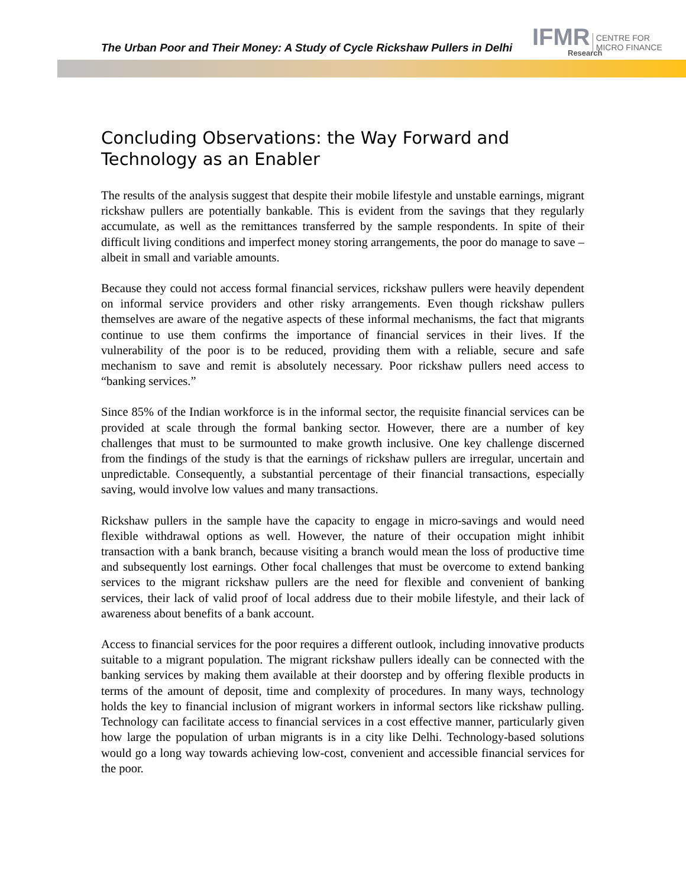The Urban Poor and Their Money: A Study of Cycle Rickshaw Pullers in Delhi
IFMR CENTRE FOR
MICRO FINANCE
Research
Concluding Observations: the Way Forward and Technology as an Enabler
The results of the analysis suggest that despite their mobile lifestyle and unstable earnings, migrant rickshaw pullers are potentially bankable. This is evident from the savings that they regularly accumulate, as well as the remittances transferred by the sample respondents. In spite of their difficult living conditions and imperfect money storing arrangements, the poor do manage to save – albeit in small and variable amounts.
Because they could not access formal financial services, rickshaw pullers were heavily dependent on informal service providers and other risky arrangements. Even though rickshaw pullers themselves are aware of the negative aspects of these informal mechanisms, the fact that migrants continue to use them confirms the importance of financial services in their lives. If the vulnerability of the poor is to be reduced, providing them with a reliable, secure and safe mechanism to save and remit is absolutely necessary. Poor rickshaw pullers need access to “banking services.”
Since 85% of the Indian workforce is in the informal sector, the requisite financial services can be provided at scale through the formal banking sector. However, there are a number of key challenges that must to be surmounted to make growth inclusive. One key challenge discerned from the findings of the study is that the earnings of rickshaw pullers are irregular, uncertain and unpredictable. Consequently, a substantial percentage of their financial transactions, especially saving, would involve low values and many transactions.
Rickshaw pullers in the sample have the capacity to engage in micro-savings and would need flexible withdrawal options as well. However, the nature of their occupation might inhibit transaction with a bank branch, because visiting a branch would mean the loss of productive time and subsequently lost earnings. Other focal challenges that must be overcome to extend banking services to the migrant rickshaw pullers are the need for flexible and convenient of banking services, their lack of valid proof of local address due to their mobile lifestyle, and their lack of awareness about benefits of a bank account.
Access to financial services for the poor requires a different outlook, including innovative products suitable to a migrant population. The migrant rickshaw pullers ideally can be connected with the banking services by making them available at their doorstep and by offering flexible products in terms of the amount of deposit, time and complexity of procedures. In many ways, technology holds the key to financial inclusion of migrant workers in informal sectors like rickshaw pulling. Technology can facilitate access to financial services in a cost effective manner, particularly given how large the population of urban migrants is in a city like Delhi. Technology-based solutions would go a long way towards achieving low-cost, convenient and accessible financial services for the poor.